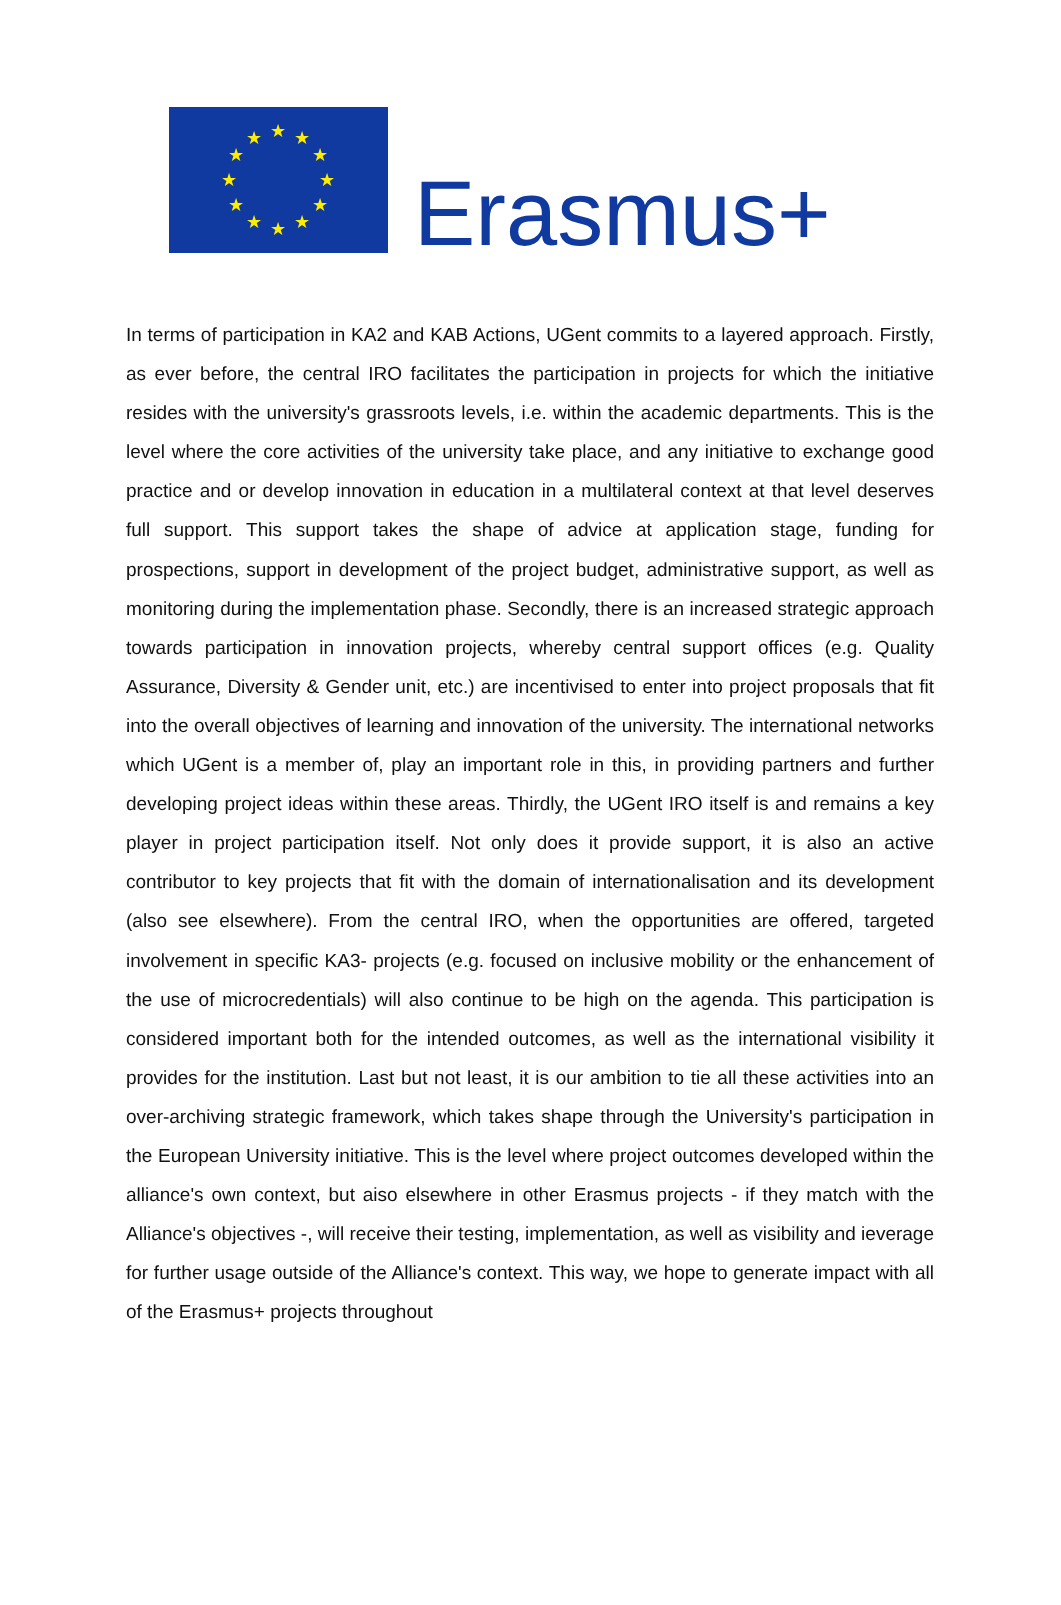★
★
★
★
★
★
★
★
★
★
★
★
Erasmus+
In terms of participation in KA2 and KAB Actions, UGent commits to a layered approach. Firstly, as ever before, the central IRO facilitates the participation in projects for which the initiative resides with the university's grassroots levels, i.e. within the academic departments. This is the level where the core activities of the university take place, and any initiative to exchange good practice and or develop innovation in education in a multilateral context at that level deserves full support. This support takes the shape of advice at application stage, funding for prospections, support in development of the project budget, administrative support, as well as monitoring during the implementation phase. Secondly, there is an increased strategic approach towards participation in innovation projects, whereby central support offices (e.g. Quality Assurance, Diversity & Gender unit, etc.) are incentivised to enter into project proposals that fit into the overall objectives of learning and innovation of the university. The international networks which UGent is a member of, play an important role in this, in providing partners and further developing project ideas within these areas. Thirdly, the UGent IRO itself is and remains a key player in project participation itself. Not only does it provide support, it is also an active contributor to key projects that fit with the domain of internationalisation and its development (also see elsewhere). From the central IRO, when the opportunities are offered, targeted involvement in specific KA3- projects (e.g. focused on inclusive mobility or the enhancement of the use of microcredentials) will also continue to be high on the agenda. This participation is considered important both for the intended outcomes, as well as the international visibility it provides for the institution. Last but not least, it is our ambition to tie all these activities into an over-archiving strategic framework, which takes shape through the University's participation in the European University initiative. This is the level where project outcomes developed within the alliance's own context, but aiso elsewhere in other Erasmus projects - if they match with the Alliance's objectives -, will receive their testing, implementation, as well as visibility and ieverage for further usage outside of the Alliance's context. This way, we hope to generate impact with all of the Erasmus+ projects throughout